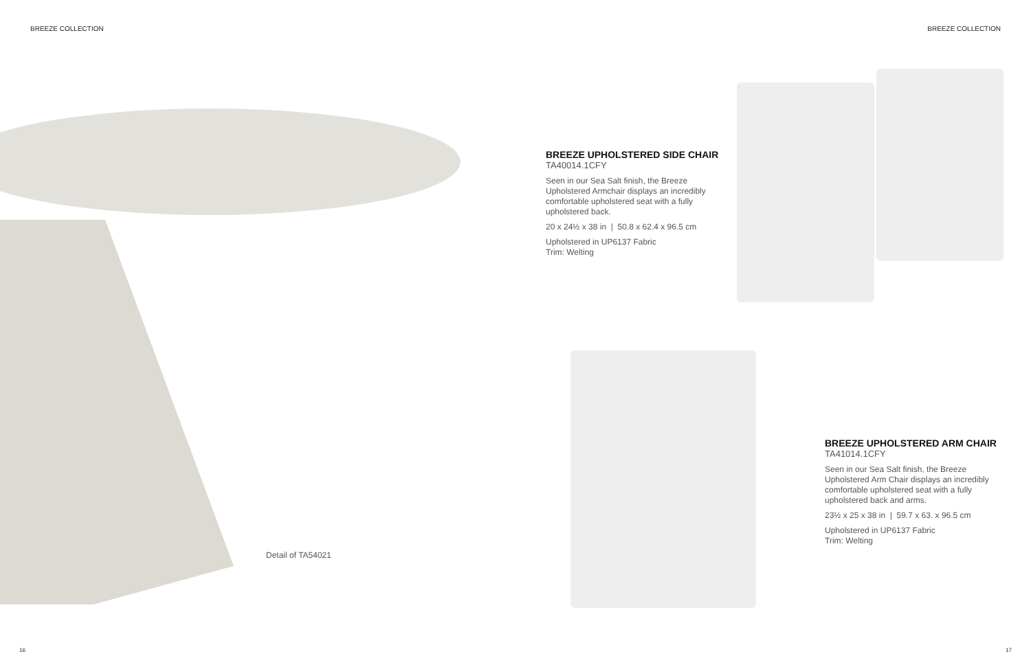BREEZE COLLECTION BREEZE COLLECTION
Detail of TA54021
BREEZE UPHOLSTERED SIDE CHAIR
TA40014.1CFY
Seen in our Sea Salt finish, the Breeze Upholstered Armchair displays an incredibly comfortable upholstered seat with a fully upholstered back.
20 x 24½ x 38 in | 50.8 x 62.4 x 96.5 cm
Upholstered in UP6137 Fabric
Trim: Welting
BREEZE UPHOLSTERED ARM CHAIR
TA41014.1CFY
Seen in our Sea Salt finish, the Breeze Upholstered Arm Chair displays an incredibly comfortable upholstered seat with a fully upholstered back and arms.
23½ x 25 x 38 in | 59.7 x 63. x 96.5 cm
Upholstered in UP6137 Fabric
Trim: Welting
16 17